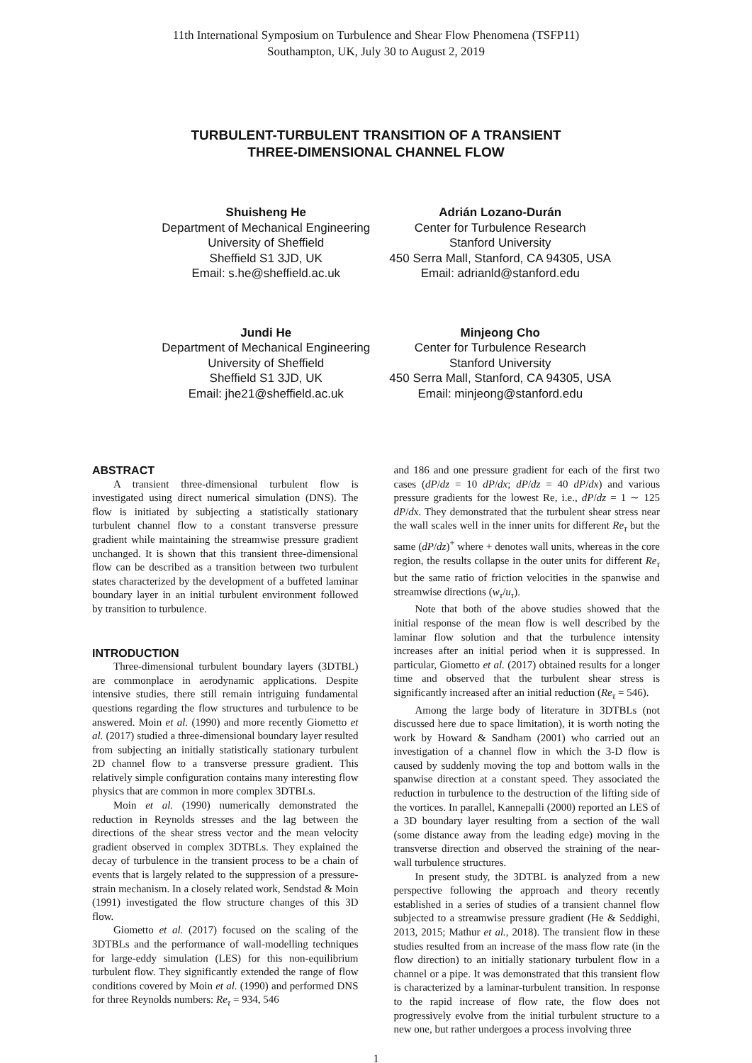11th International Symposium on Turbulence and Shear Flow Phenomena (TSFP11)
Southampton, UK, July 30 to August 2, 2019
TURBULENT-TURBULENT TRANSITION OF A TRANSIENT
THREE-DIMENSIONAL CHANNEL FLOW
Shuisheng He
Department of Mechanical Engineering
University of Sheffield
Sheffield S1 3JD, UK
Email: s.he@sheffield.ac.uk
Adrián Lozano-Durán
Center for Turbulence Research
Stanford University
450 Serra Mall, Stanford, CA 94305, USA
Email: adrianld@stanford.edu
Jundi He
Department of Mechanical Engineering
University of Sheffield
Sheffield S1 3JD, UK
Email: jhe21@sheffield.ac.uk
Minjeong Cho
Center for Turbulence Research
Stanford University
450 Serra Mall, Stanford, CA 94305, USA
Email: minjeong@stanford.edu
ABSTRACT
A transient three-dimensional turbulent flow is investigated using direct numerical simulation (DNS). The flow is initiated by subjecting a statistically stationary turbulent channel flow to a constant transverse pressure gradient while maintaining the streamwise pressure gradient unchanged. It is shown that this transient three-dimensional flow can be described as a transition between two turbulent states characterized by the development of a buffeted laminar boundary layer in an initial turbulent environment followed by transition to turbulence.
INTRODUCTION
Three-dimensional turbulent boundary layers (3DTBL) are commonplace in aerodynamic applications. Despite intensive studies, there still remain intriguing fundamental questions regarding the flow structures and turbulence to be answered. Moin et al. (1990) and more recently Giometto et al. (2017) studied a three-dimensional boundary layer resulted from subjecting an initially statistically stationary turbulent 2D channel flow to a transverse pressure gradient. This relatively simple configuration contains many interesting flow physics that are common in more complex 3DTBLs.
Moin et al. (1990) numerically demonstrated the reduction in Reynolds stresses and the lag between the directions of the shear stress vector and the mean velocity gradient observed in complex 3DTBLs. They explained the decay of turbulence in the transient process to be a chain of events that is largely related to the suppression of a pressure-strain mechanism. In a closely related work, Sendstad & Moin (1991) investigated the flow structure changes of this 3D flow.
Giometto et al. (2017) focused on the scaling of the 3DTBLs and the performance of wall-modelling techniques for large-eddy simulation (LES) for this non-equilibrium turbulent flow. They significantly extended the range of flow conditions covered by Moin et al. (1990) and performed DNS for three Reynolds numbers: Re<sub>τ</sub> = 934, 546
and 186 and one pressure gradient for each of the first two cases (dP/dz = 10 dP/dx; dP/dz = 40 dP/dx) and various pressure gradients for the lowest Re, i.e., dP/dz = 1 ∼ 125 dP/dx. They demonstrated that the turbulent shear stress near the wall scales well in the inner units for different Re<sub>τ</sub> but the same (dP/dz)<sup>+</sup> where + denotes wall units, whereas in the core region, the results collapse in the outer units for different Re<sub>τ</sub> but the same ratio of friction velocities in the spanwise and streamwise directions (w<sub>τ</sub>/u<sub>τ</sub>).
Note that both of the above studies showed that the initial response of the mean flow is well described by the laminar flow solution and that the turbulence intensity increases after an initial period when it is suppressed. In particular, Giometto et al. (2017) obtained results for a longer time and observed that the turbulent shear stress is significantly increased after an initial reduction (Re<sub>τ</sub> = 546).
Among the large body of literature in 3DTBLs (not discussed here due to space limitation), it is worth noting the work by Howard & Sandham (2001) who carried out an investigation of a channel flow in which the 3-D flow is caused by suddenly moving the top and bottom walls in the spanwise direction at a constant speed. They associated the reduction in turbulence to the destruction of the lifting side of the vortices. In parallel, Kannepalli (2000) reported an LES of a 3D boundary layer resulting from a section of the wall (some distance away from the leading edge) moving in the transverse direction and observed the straining of the near-wall turbulence structures.
In present study, the 3DTBL is analyzed from a new perspective following the approach and theory recently established in a series of studies of a transient channel flow subjected to a streamwise pressure gradient (He & Seddighi, 2013, 2015; Mathur et al., 2018). The transient flow in these studies resulted from an increase of the mass flow rate (in the flow direction) to an initially stationary turbulent flow in a channel or a pipe. It was demonstrated that this transient flow is characterized by a laminar-turbulent transition. In response to the rapid increase of flow rate, the flow does not progressively evolve from the initial turbulent structure to a new one, but rather undergoes a process involving three
1